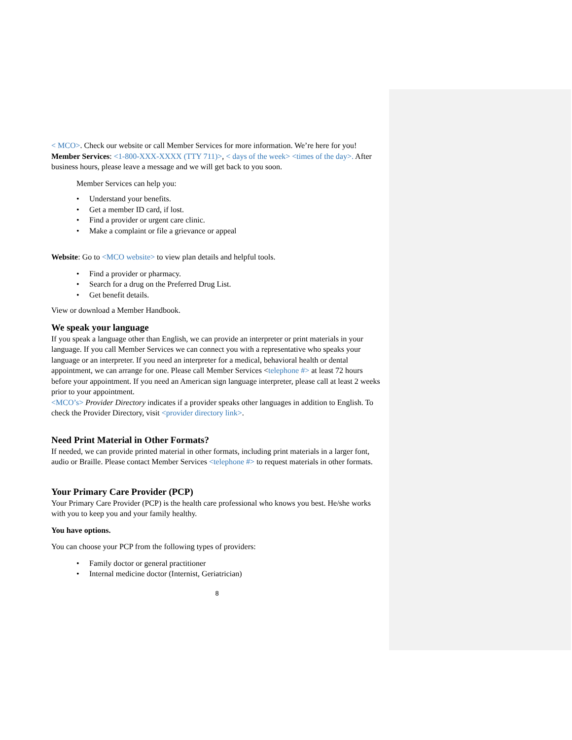< MCO>. Check our website or call Member Services for more information. We’re here for you!
Member Services: <1-800-XXX-XXXX (TTY 711)>, < days of the week> <times of the day>. After business hours, please leave a message and we will get back to you soon.
Member Services can help you:
• Understand your benefits.
• Get a member ID card, if lost.
• Find a provider or urgent care clinic.
• Make a complaint or file a grievance or appeal
Website: Go to <MCO website> to view plan details and helpful tools.
• Find a provider or pharmacy.
• Search for a drug on the Preferred Drug List.
• Get benefit details.
View or download a Member Handbook.
We speak your language
If you speak a language other than English, we can provide an interpreter or print materials in your language. If you call Member Services we can connect you with a representative who speaks your language or an interpreter. If you need an interpreter for a medical, behavioral health or dental appointment, we can arrange for one. Please call Member Services <telephone #> at least 72 hours before your appointment. If you need an American sign language interpreter, please call at least 2 weeks prior to your appointment.
<MCO’s> Provider Directory indicates if a provider speaks other languages in addition to English. To check the Provider Directory, visit <provider directory link>.
Need Print Material in Other Formats?
If needed, we can provide printed material in other formats, including print materials in a larger font, audio or Braille. Please contact Member Services <telephone #> to request materials in other formats.
Your Primary Care Provider (PCP)
Your Primary Care Provider (PCP) is the health care professional who knows you best. He/she works with you to keep you and your family healthy.
You have options.
You can choose your PCP from the following types of providers:
• Family doctor or general practitioner
• Internal medicine doctor (Internist, Geriatrician)
8